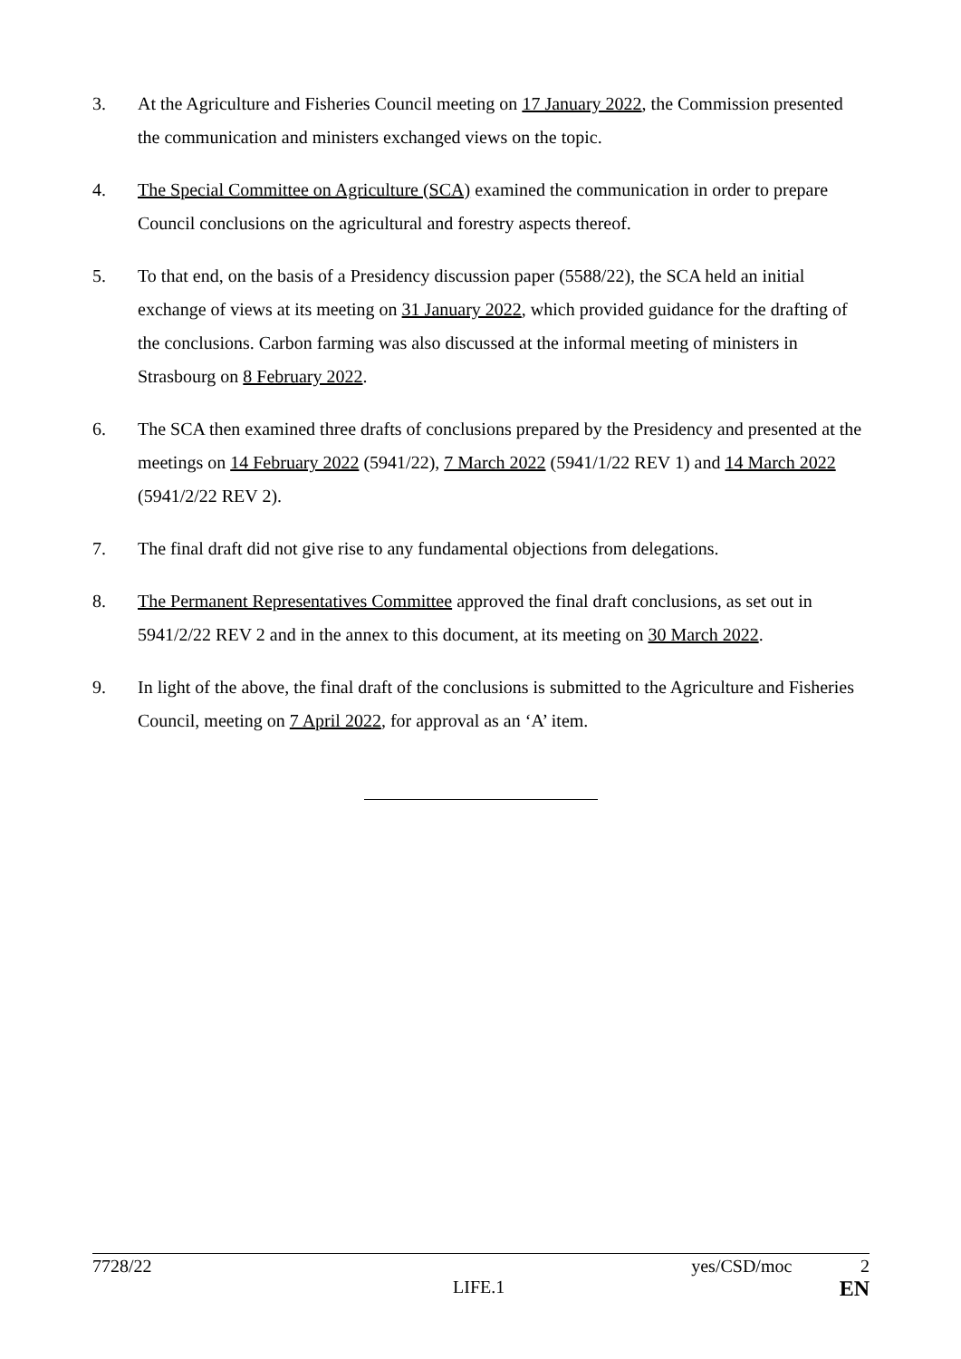3. At the Agriculture and Fisheries Council meeting on 17 January 2022, the Commission presented the communication and ministers exchanged views on the topic.
4. The Special Committee on Agriculture (SCA) examined the communication in order to prepare Council conclusions on the agricultural and forestry aspects thereof.
5. To that end, on the basis of a Presidency discussion paper (5588/22), the SCA held an initial exchange of views at its meeting on 31 January 2022, which provided guidance for the drafting of the conclusions. Carbon farming was also discussed at the informal meeting of ministers in Strasbourg on 8 February 2022.
6. The SCA then examined three drafts of conclusions prepared by the Presidency and presented at the meetings on 14 February 2022 (5941/22), 7 March 2022 (5941/1/22 REV 1) and 14 March 2022 (5941/2/22 REV 2).
7. The final draft did not give rise to any fundamental objections from delegations.
8. The Permanent Representatives Committee approved the final draft conclusions, as set out in 5941/2/22 REV 2 and in the annex to this document, at its meeting on 30 March 2022.
9. In light of the above, the final draft of the conclusions is submitted to the Agriculture and Fisheries Council, meeting on 7 April 2022, for approval as an ‘A’ item.
7728/22 yes/CSD/moc 2
LIFE.1 EN